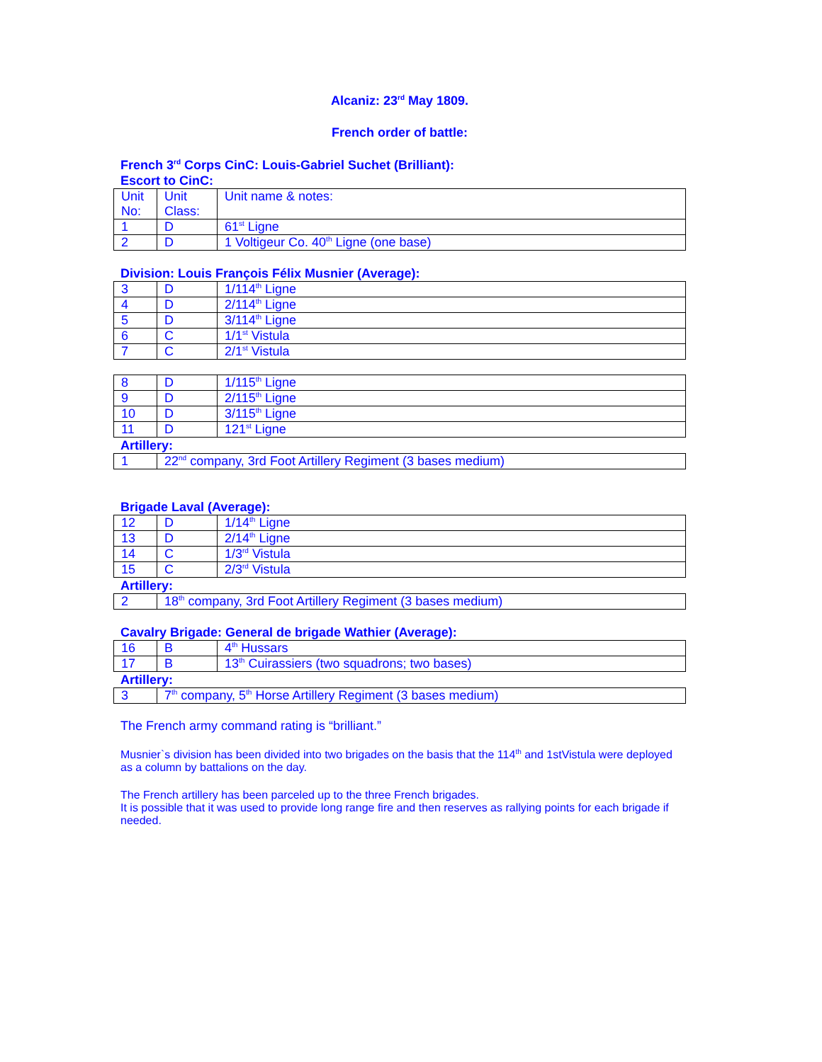Alcaniz: 23<sup>rd</sup> May 1809.
French order of battle:
French 3<sup>rd</sup> Corps CinC: Louis-Gabriel Suchet (Brilliant):
Escort to CinC:
| Unit No: | Unit Class: | Unit name & notes: |
| 1 | D | 61<sup>st</sup> Ligne |
| 2 | D | 1 Voltigeur Co. 40<sup>th</sup> Ligne (one base) |
Division: Louis François Félix Musnier (Average):
| 3 | D | 1/114<sup>th</sup> Ligne |
| 4 | D | 2/114<sup>th</sup> Ligne |
| 5 | D | 3/114<sup>th</sup> Ligne |
| 6 | C | 1/1<sup>st</sup> Vistula |
| 7 | C | 2/1<sup>st</sup> Vistula |
| 8 | D | 1/115<sup>th</sup> Ligne |
| 9 | D | 2/115<sup>th</sup> Ligne |
| 10 | D | 3/115<sup>th</sup> Ligne |
| 11 | D | 121<sup>st</sup> Ligne |
Artillery:
| 1 | 22<sup>nd</sup> company, 3rd Foot Artillery Regiment (3 bases medium) |
Brigade Laval (Average):
| 12 | D | 1/14<sup>th</sup> Ligne |
| 13 | D | 2/14<sup>th</sup> Ligne |
| 14 | C | 1/3<sup>rd</sup> Vistula |
| 15 | C | 2/3<sup>rd</sup> Vistula |
Artillery:
| 2 | 18<sup>th</sup> company, 3rd Foot Artillery Regiment (3 bases medium) |
Cavalry Brigade: General de brigade Wathier (Average):
| 16 | B | 4<sup>th</sup> Hussars |
| 17 | B | 13<sup>th</sup> Cuirassiers (two squadrons; two bases) |
Artillery:
| 3 | 7<sup>th</sup> company, 5<sup>th</sup> Horse Artillery Regiment (3 bases medium) |
The French army command rating is “brilliant.”
Musnier`s division has been divided into two brigades on the basis that the 114<sup>th</sup> and 1stVistula were deployed as a column by battalions on the day.
The French artillery has been parceled up to the three French brigades.
It is possible that it was used to provide long range fire and then reserves as rallying points for each brigade if needed.